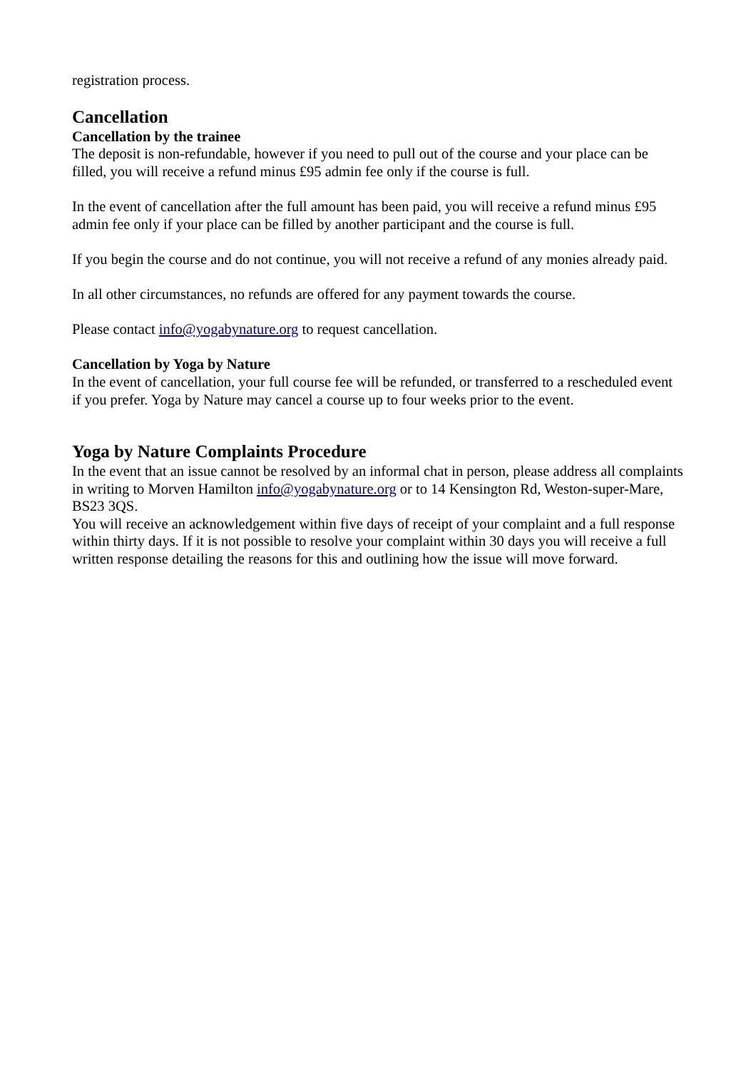registration process.
Cancellation
Cancellation by the trainee
The deposit is non-refundable, however if you need to pull out of the course and your place can be filled, you will receive a refund minus £95 admin fee only if the course is full.
In the event of cancellation after the full amount has been paid, you will receive a refund minus £95 admin fee only if your place can be filled by another participant and the course is full.
If you begin the course and do not continue, you will not receive a refund of any monies already paid.
In all other circumstances, no refunds are offered for any payment towards the course.
Please contact info@yogabynature.org to request cancellation.
Cancellation by Yoga by Nature
In the event of cancellation, your full course fee will be refunded, or transferred to a rescheduled event if you prefer. Yoga by Nature may cancel a course up to four weeks prior to the event.
Yoga by Nature Complaints Procedure
In the event that an issue cannot be resolved by an informal chat in person, please address all complaints in writing to Morven Hamilton info@yogabynature.org or to 14 Kensington Rd, Weston-super-Mare, BS23 3QS.
You will receive an acknowledgement within five days of receipt of your complaint and a full response within thirty days. If it is not possible to resolve your complaint within 30 days you will receive a full written response detailing the reasons for this and outlining how the issue will move forward.